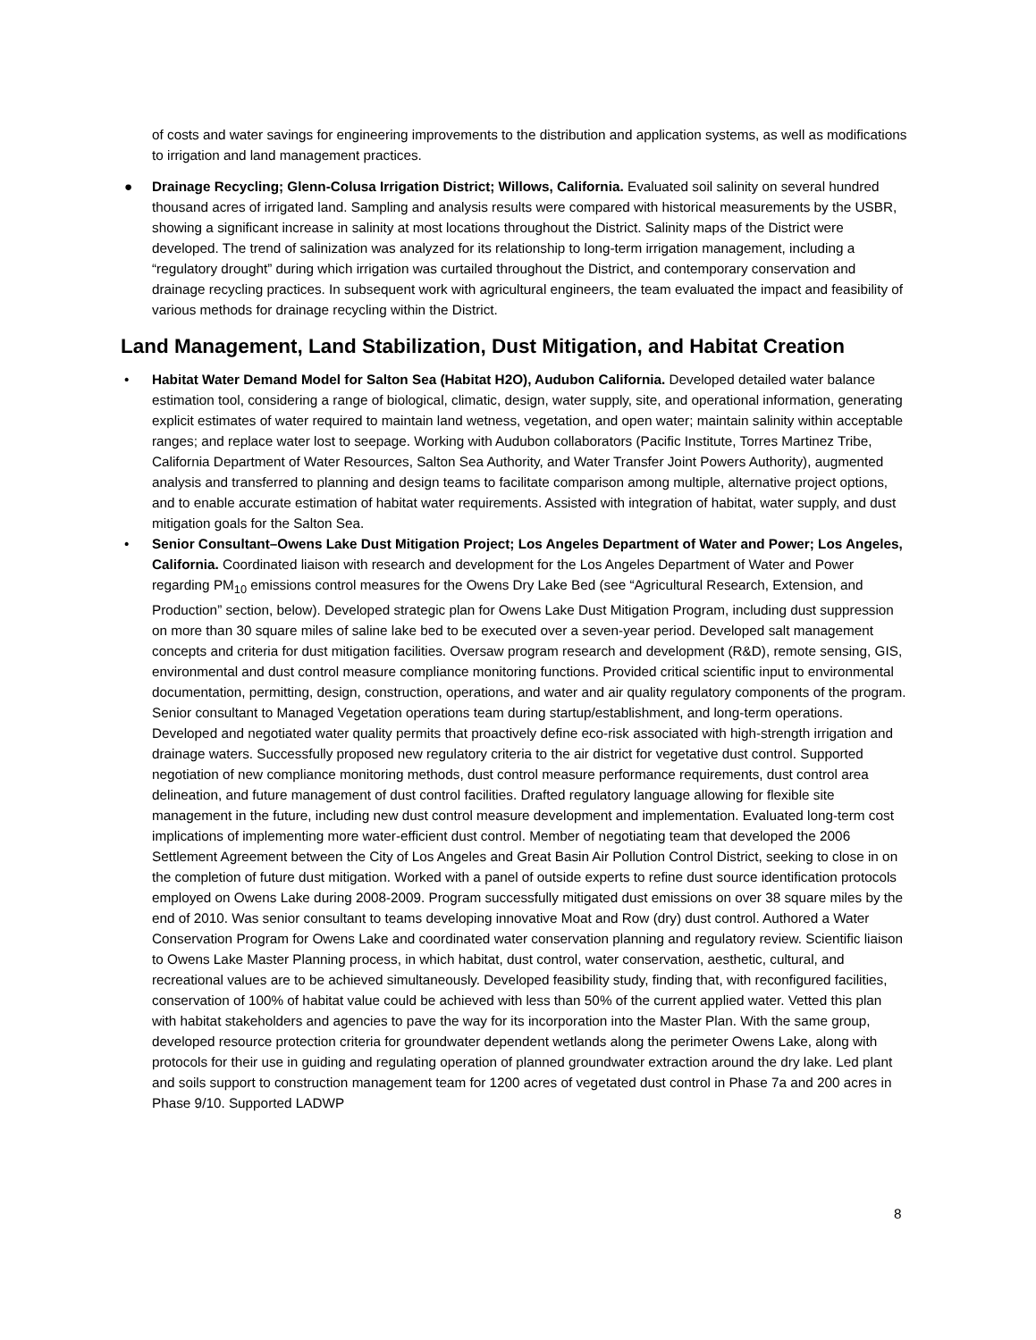of costs and water savings for engineering improvements to the distribution and application systems, as well as modifications to irrigation and land management practices.
● Drainage Recycling; Glenn-Colusa Irrigation District; Willows, California. Evaluated soil salinity on several hundred thousand acres of irrigated land. Sampling and analysis results were compared with historical measurements by the USBR, showing a significant increase in salinity at most locations throughout the District. Salinity maps of the District were developed. The trend of salinization was analyzed for its relationship to long-term irrigation management, including a “regulatory drought” during which irrigation was curtailed throughout the District, and contemporary conservation and drainage recycling practices. In subsequent work with agricultural engineers, the team evaluated the impact and feasibility of various methods for drainage recycling within the District.
Land Management, Land Stabilization, Dust Mitigation, and Habitat Creation
• Habitat Water Demand Model for Salton Sea (Habitat H2O), Audubon California. Developed detailed water balance estimation tool, considering a range of biological, climatic, design, water supply, site, and operational information, generating explicit estimates of water required to maintain land wetness, vegetation, and open water; maintain salinity within acceptable ranges; and replace water lost to seepage. Working with Audubon collaborators (Pacific Institute, Torres Martinez Tribe, California Department of Water Resources, Salton Sea Authority, and Water Transfer Joint Powers Authority), augmented analysis and transferred to planning and design teams to facilitate comparison among multiple, alternative project options, and to enable accurate estimation of habitat water requirements. Assisted with integration of habitat, water supply, and dust mitigation goals for the Salton Sea.
• Senior Consultant–Owens Lake Dust Mitigation Project; Los Angeles Department of Water and Power; Los Angeles, California. Coordinated liaison with research and development for the Los Angeles Department of Water and Power regarding PM<sub>10</sub> emissions control measures for the Owens Dry Lake Bed (see “Agricultural Research, Extension, and Production” section, below). Developed strategic plan for Owens Lake Dust Mitigation Program, including dust suppression on more than 30 square miles of saline lake bed to be executed over a seven-year period. Developed salt management concepts and criteria for dust mitigation facilities. Oversaw program research and development (R&D), remote sensing, GIS, environmental and dust control measure compliance monitoring functions. Provided critical scientific input to environmental documentation, permitting, design, construction, operations, and water and air quality regulatory components of the program. Senior consultant to Managed Vegetation operations team during startup/establishment, and long-term operations. Developed and negotiated water quality permits that proactively define eco-risk associated with high-strength irrigation and drainage waters. Successfully proposed new regulatory criteria to the air district for vegetative dust control. Supported negotiation of new compliance monitoring methods, dust control measure performance requirements, dust control area delineation, and future management of dust control facilities. Drafted regulatory language allowing for flexible site management in the future, including new dust control measure development and implementation. Evaluated long-term cost implications of implementing more water-efficient dust control. Member of negotiating team that developed the 2006 Settlement Agreement between the City of Los Angeles and Great Basin Air Pollution Control District, seeking to close in on the completion of future dust mitigation. Worked with a panel of outside experts to refine dust source identification protocols employed on Owens Lake during 2008-2009. Program successfully mitigated dust emissions on over 38 square miles by the end of 2010. Was senior consultant to teams developing innovative Moat and Row (dry) dust control. Authored a Water Conservation Program for Owens Lake and coordinated water conservation planning and regulatory review. Scientific liaison to Owens Lake Master Planning process, in which habitat, dust control, water conservation, aesthetic, cultural, and recreational values are to be achieved simultaneously. Developed feasibility study, finding that, with reconfigured facilities, conservation of 100% of habitat value could be achieved with less than 50% of the current applied water. Vetted this plan with habitat stakeholders and agencies to pave the way for its incorporation into the Master Plan. With the same group, developed resource protection criteria for groundwater dependent wetlands along the perimeter Owens Lake, along with protocols for their use in guiding and regulating operation of planned groundwater extraction around the dry lake. Led plant and soils support to construction management team for 1200 acres of vegetated dust control in Phase 7a and 200 acres in Phase 9/10. Supported LADWP
8